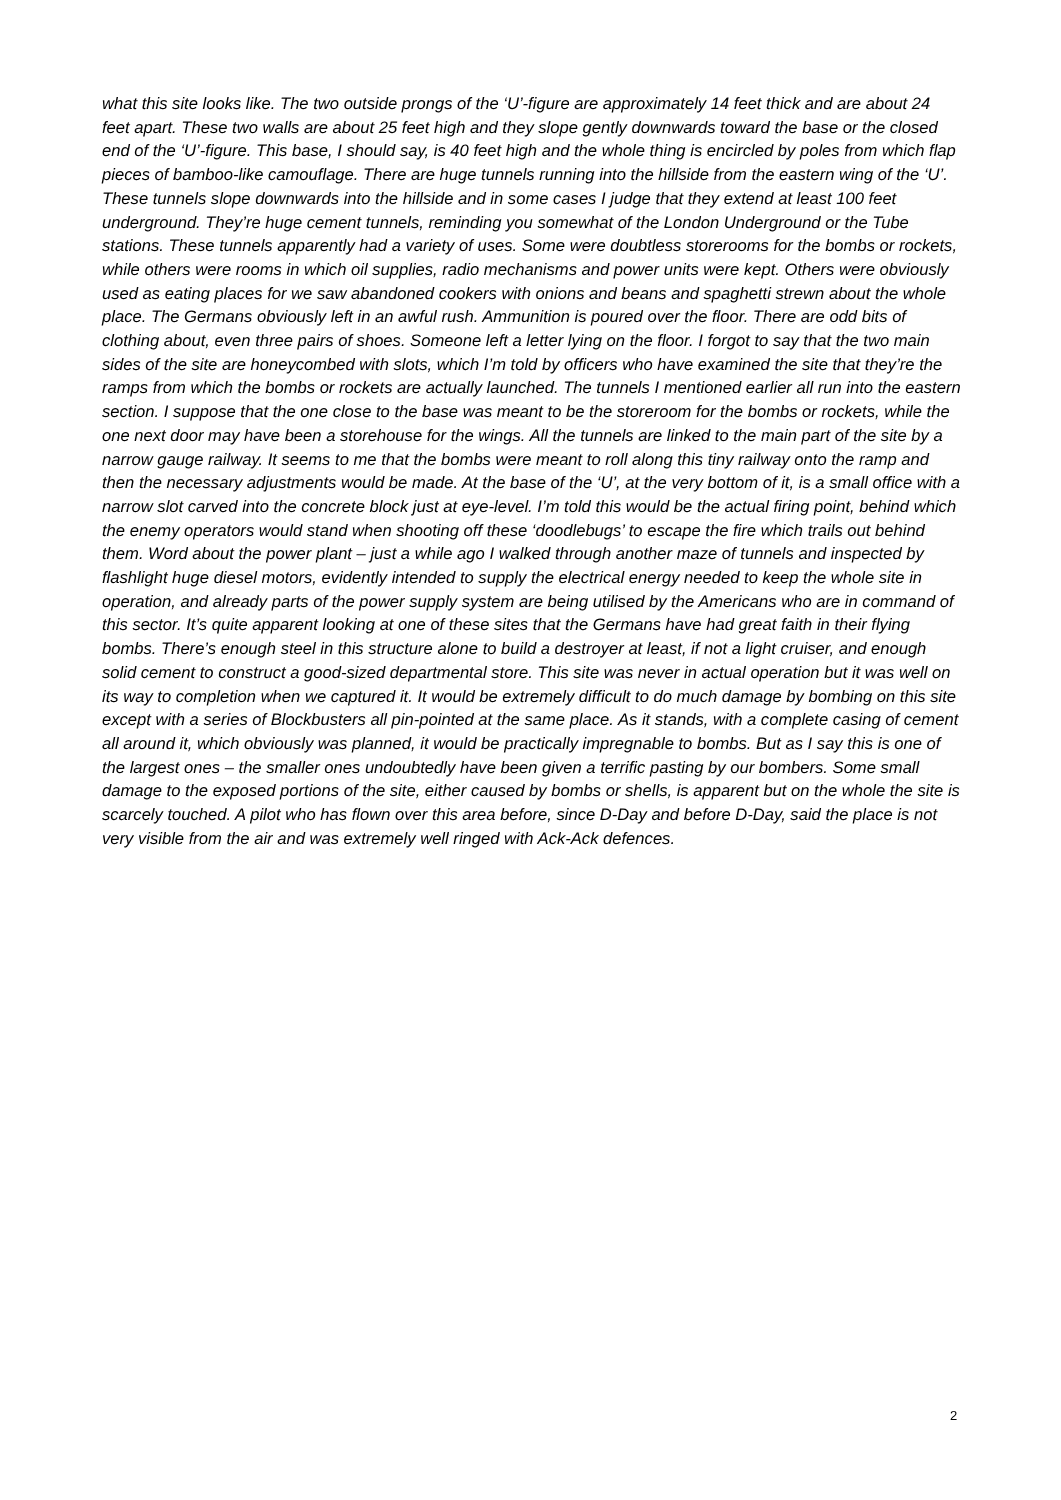what this site looks like. The two outside prongs of the ‘U’-figure are approximately 14 feet thick and are about 24 feet apart. These two walls are about 25 feet high and they slope gently downwards toward the base or the closed end of the ‘U’-figure. This base, I should say, is 40 feet high and the whole thing is encircled by poles from which flap pieces of bamboo-like camouflage. There are huge tunnels running into the hillside from the eastern wing of the ‘U’. These tunnels slope downwards into the hillside and in some cases I judge that they extend at least 100 feet underground. They’re huge cement tunnels, reminding you somewhat of the London Underground or the Tube stations. These tunnels apparently had a variety of uses. Some were doubtless storerooms for the bombs or rockets, while others were rooms in which oil supplies, radio mechanisms and power units were kept. Others were obviously used as eating places for we saw abandoned cookers with onions and beans and spaghetti strewn about the whole place. The Germans obviously left in an awful rush. Ammunition is poured over the floor. There are odd bits of clothing about, even three pairs of shoes. Someone left a letter lying on the floor. I forgot to say that the two main sides of the site are honeycombed with slots, which I’m told by officers who have examined the site that they’re the ramps from which the bombs or rockets are actually launched. The tunnels I mentioned earlier all run into the eastern section. I suppose that the one close to the base was meant to be the storeroom for the bombs or rockets, while the one next door may have been a storehouse for the wings. All the tunnels are linked to the main part of the site by a narrow gauge railway. It seems to me that the bombs were meant to roll along this tiny railway onto the ramp and then the necessary adjustments would be made. At the base of the ‘U’, at the very bottom of it, is a small office with a narrow slot carved into the concrete block just at eye-level. I’m told this would be the actual firing point, behind which the enemy operators would stand when shooting off these ‘doodlebugs’ to escape the fire which trails out behind them. Word about the power plant – just a while ago I walked through another maze of tunnels and inspected by flashlight huge diesel motors, evidently intended to supply the electrical energy needed to keep the whole site in operation, and already parts of the power supply system are being utilised by the Americans who are in command of this sector. It’s quite apparent looking at one of these sites that the Germans have had great faith in their flying bombs. There’s enough steel in this structure alone to build a destroyer at least, if not a light cruiser, and enough solid cement to construct a good-sized departmental store. This site was never in actual operation but it was well on its way to completion when we captured it. It would be extremely difficult to do much damage by bombing on this site except with a series of Blockbusters all pin-pointed at the same place. As it stands, with a complete casing of cement all around it, which obviously was planned, it would be practically impregnable to bombs. But as I say this is one of the largest ones – the smaller ones undoubtedly have been given a terrific pasting by our bombers. Some small damage to the exposed portions of the site, either caused by bombs or shells, is apparent but on the whole the site is scarcely touched. A pilot who has flown over this area before, since D-Day and before D-Day, said the place is not very visible from the air and was extremely well ringed with Ack-Ack defences.
2